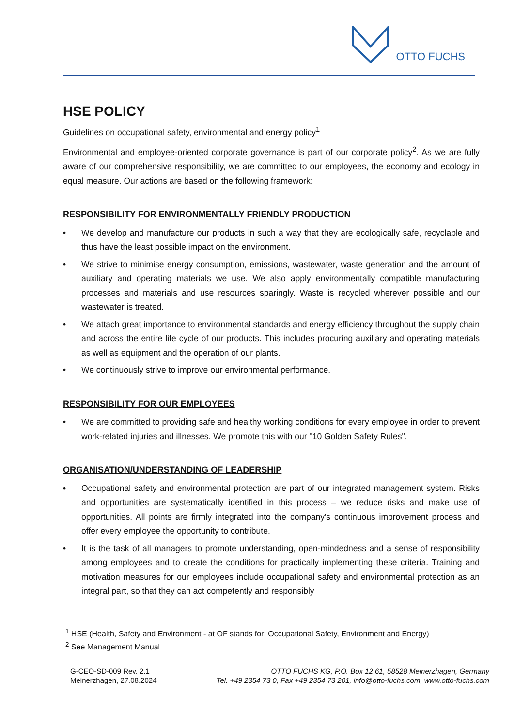OTTO FUCHS
HSE POLICY
Guidelines on occupational safety, environmental and energy policy<sup>1</sup>
Environmental and employee-oriented corporate governance is part of our corporate policy<sup>2</sup>. As we are fully aware of our comprehensive responsibility, we are committed to our employees, the economy and ecology in equal measure. Our actions are based on the following framework:
RESPONSIBILITY FOR ENVIRONMENTALLY FRIENDLY PRODUCTION
• We develop and manufacture our products in such a way that they are ecologically safe, recyclable and thus have the least possible impact on the environment.
• We strive to minimise energy consumption, emissions, wastewater, waste generation and the amount of auxiliary and operating materials we use. We also apply environmentally compatible manufacturing processes and materials and use resources sparingly. Waste is recycled wherever possible and our wastewater is treated.
• We attach great importance to environmental standards and energy efficiency throughout the supply chain and across the entire life cycle of our products. This includes procuring auxiliary and operating materials as well as equipment and the operation of our plants.
• We continuously strive to improve our environmental performance.
RESPONSIBILITY FOR OUR EMPLOYEES
• We are committed to providing safe and healthy working conditions for every employee in order to prevent work-related injuries and illnesses. We promote this with our "10 Golden Safety Rules".
ORGANISATION/UNDERSTANDING OF LEADERSHIP
• Occupational safety and environmental protection are part of our integrated management system. Risks and opportunities are systematically identified in this process – we reduce risks and make use of opportunities. All points are firmly integrated into the company's continuous improvement process and offer every employee the opportunity to contribute.
• It is the task of all managers to promote understanding, open-mindedness and a sense of responsibility among employees and to create the conditions for practically implementing these criteria. Training and motivation measures for our employees include occupational safety and environmental protection as an integral part, so that they can act competently and responsibly
<sup>1</sup> HSE (Health, Safety and Environment - at OF stands for: Occupational Safety, Environment and Energy)
<sup>2</sup> See Management Manual
G-CEO-SD-009 Rev. 2.1
Meinerzhagen, 27.08.2024
OTTO FUCHS KG, P.O. Box 12 61, 58528 Meinerzhagen, Germany
Tel. +49 2354 73 0, Fax +49 2354 73 201, info@otto-fuchs.com, www.otto-fuchs.com